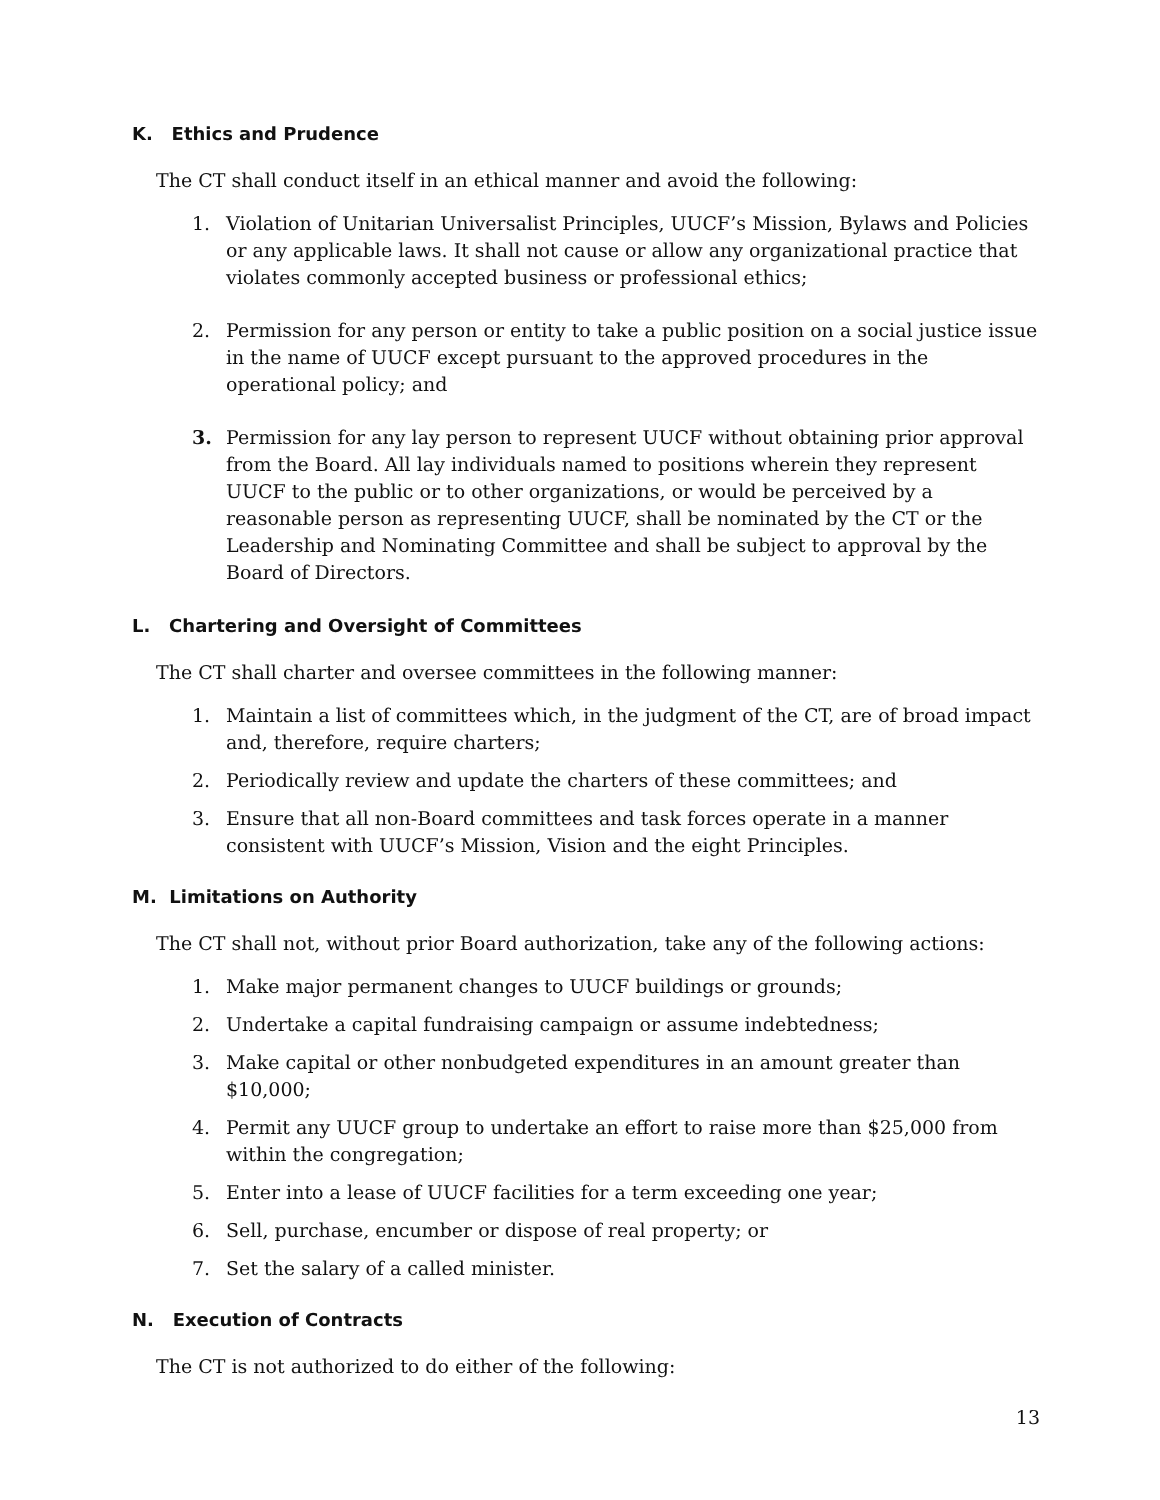K. Ethics and Prudence
The CT shall conduct itself in an ethical manner and avoid the following:
1. Violation of Unitarian Universalist Principles, UUCF’s Mission, Bylaws and Policies or any applicable laws. It shall not cause or allow any organizational practice that violates commonly accepted business or professional ethics;
2. Permission for any person or entity to take a public position on a social justice issue in the name of UUCF except pursuant to the approved procedures in the operational policy; and
3. Permission for any lay person to represent UUCF without obtaining prior approval from the Board. All lay individuals named to positions wherein they represent UUCF to the public or to other organizations, or would be perceived by a reasonable person as representing UUCF, shall be nominated by the CT or the Leadership and Nominating Committee and shall be subject to approval by the Board of Directors.
L. Chartering and Oversight of Committees
The CT shall charter and oversee committees in the following manner:
1. Maintain a list of committees which, in the judgment of the CT, are of broad impact and, therefore, require charters;
2. Periodically review and update the charters of these committees; and
3. Ensure that all non-Board committees and task forces operate in a manner consistent with UUCF’s Mission, Vision and the eight Principles.
M. Limitations on Authority
The CT shall not, without prior Board authorization, take any of the following actions:
1. Make major permanent changes to UUCF buildings or grounds;
2. Undertake a capital fundraising campaign or assume indebtedness;
3. Make capital or other nonbudgeted expenditures in an amount greater than $10,000;
4. Permit any UUCF group to undertake an effort to raise more than $25,000 from within the congregation;
5. Enter into a lease of UUCF facilities for a term exceeding one year;
6. Sell, purchase, encumber or dispose of real property; or
7. Set the salary of a called minister.
N. Execution of Contracts
The CT is not authorized to do either of the following:
13